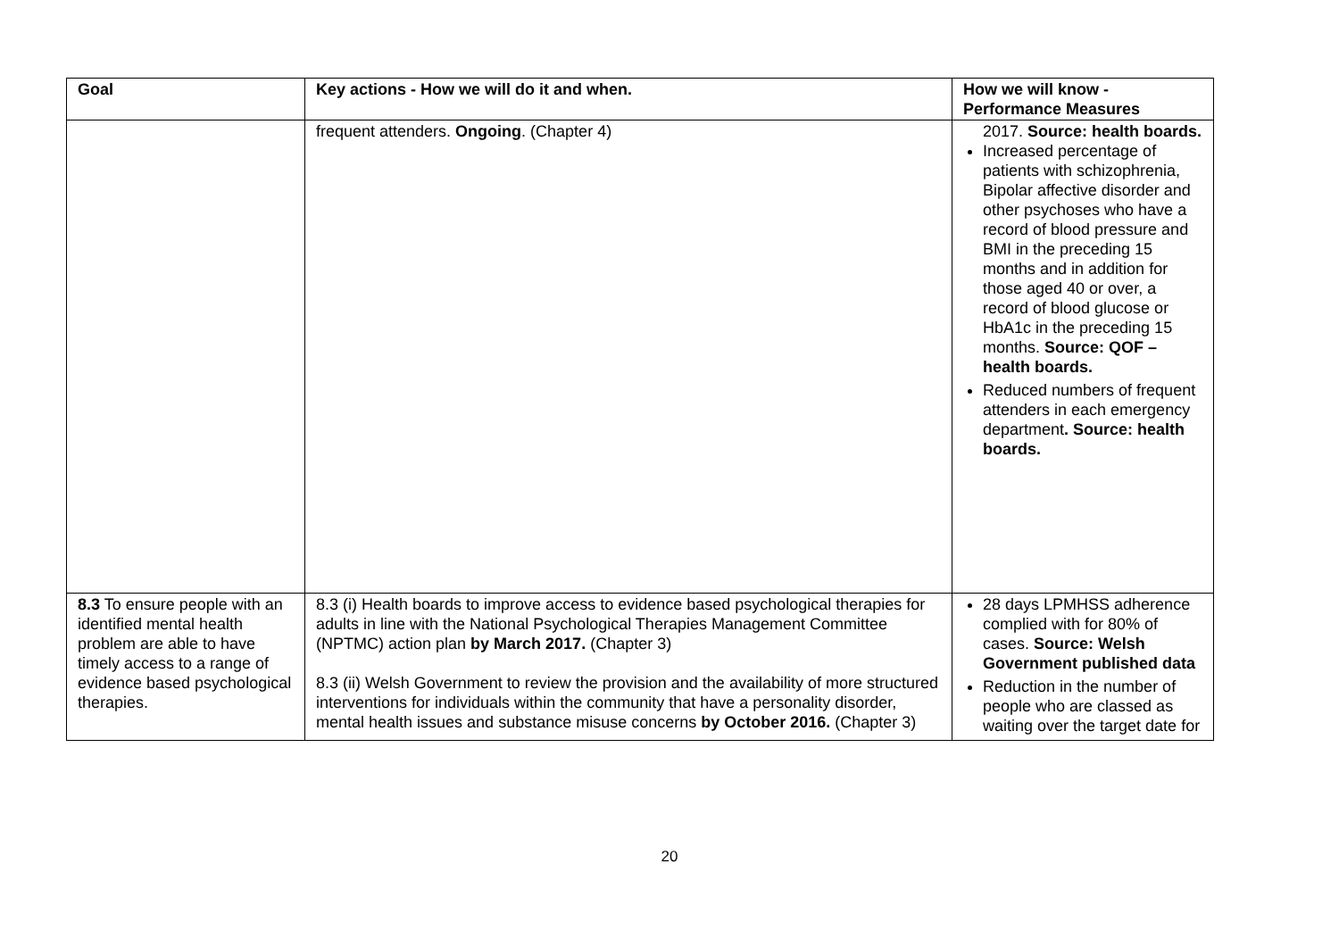| Goal | Key actions - How we will do it and when. | How we will know - Performance Measures |
| --- | --- | --- |
| | frequent attenders. Ongoing . (Chapter 4) | 2017. Source: health boards. Increased percentage of patients with schizophrenia, Bipolar affective disorder and other psychoses who have a record of blood pressure and BMI in the preceding 15 months and in addition for those aged 40 or over, a record of blood glucose or HbA1c in the preceding 15 months. Source: QOF – health boards. Reduced numbers of frequent attenders in each emergency department . Source: health boards. |
| 8.3 To ensure people with an identified mental health problem are able to have timely access to a range of evidence based psychological therapies. | 8.3 (i) Health boards to improve access to evidence based psychological therapies for adults in line with the National Psychological Therapies Management Committee (NPTMC) action plan by March 2017. (Chapter 3) 8.3 (ii) Welsh Government to review the provision and the availability of more structured interventions for individuals within the community that have a personality disorder, mental health issues and substance misuse concerns by October 2016. (Chapter 3) | 28 days LPMHSS adherence complied with for 80% of cases. Source: Welsh Government published data Reduction in the number of people who are classed as waiting over the target date for |
20